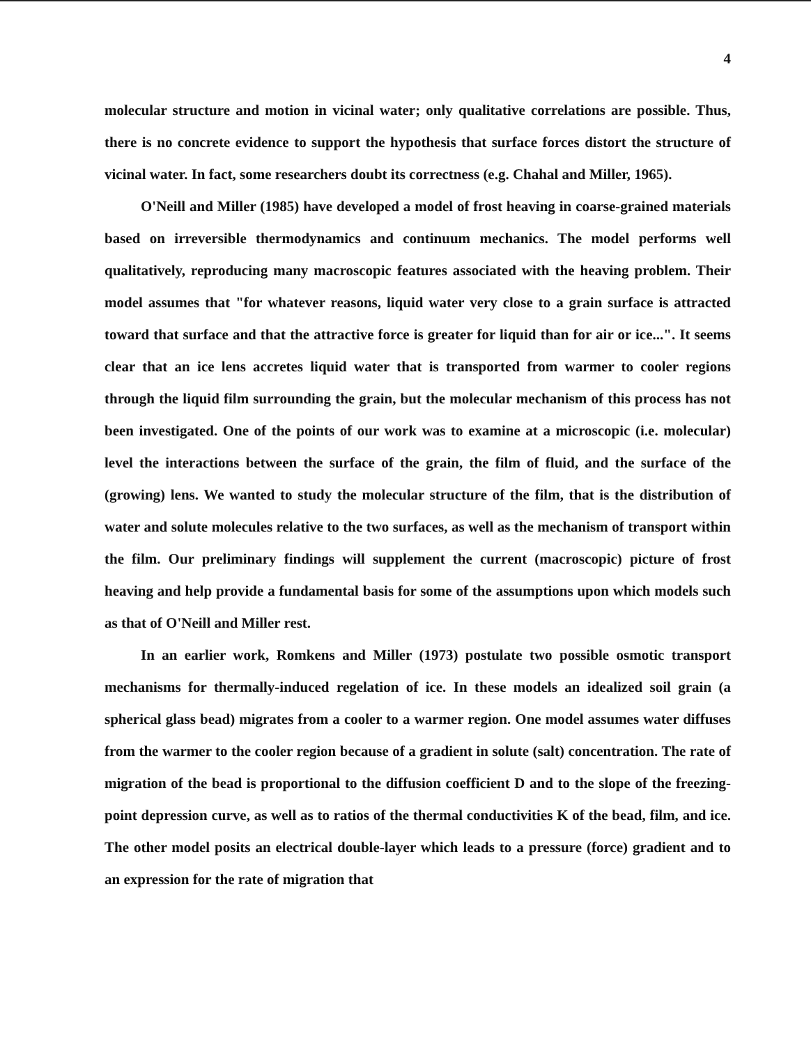4
molecular structure and motion in vicinal water; only qualitative correlations are possible. Thus, there is no concrete evidence to support the hypothesis that surface forces distort the structure of vicinal water. In fact, some researchers doubt its correctness (e.g. Chahal and Miller, 1965).
O'Neill and Miller (1985) have developed a model of frost heaving in coarse-grained materials based on irreversible thermodynamics and continuum mechanics. The model performs well qualitatively, reproducing many macroscopic features associated with the heaving problem. Their model assumes that "for whatever reasons, liquid water very close to a grain surface is attracted toward that surface and that the attractive force is greater for liquid than for air or ice...". It seems clear that an ice lens accretes liquid water that is transported from warmer to cooler regions through the liquid film surrounding the grain, but the molecular mechanism of this process has not been investigated. One of the points of our work was to examine at a microscopic (i.e. molecular) level the interactions between the surface of the grain, the film of fluid, and the surface of the (growing) lens. We wanted to study the molecular structure of the film, that is the distribution of water and solute molecules relative to the two surfaces, as well as the mechanism of transport within the film. Our preliminary findings will supplement the current (macroscopic) picture of frost heaving and help provide a fundamental basis for some of the assumptions upon which models such as that of O'Neill and Miller rest.
In an earlier work, Romkens and Miller (1973) postulate two possible osmotic transport mechanisms for thermally-induced regelation of ice. In these models an idealized soil grain (a spherical glass bead) migrates from a cooler to a warmer region. One model assumes water diffuses from the warmer to the cooler region because of a gradient in solute (salt) concentration. The rate of migration of the bead is proportional to the diffusion coefficient D and to the slope of the freezing-point depression curve, as well as to ratios of the thermal conductivities K of the bead, film, and ice. The other model posits an electrical double-layer which leads to a pressure (force) gradient and to an expression for the rate of migration that